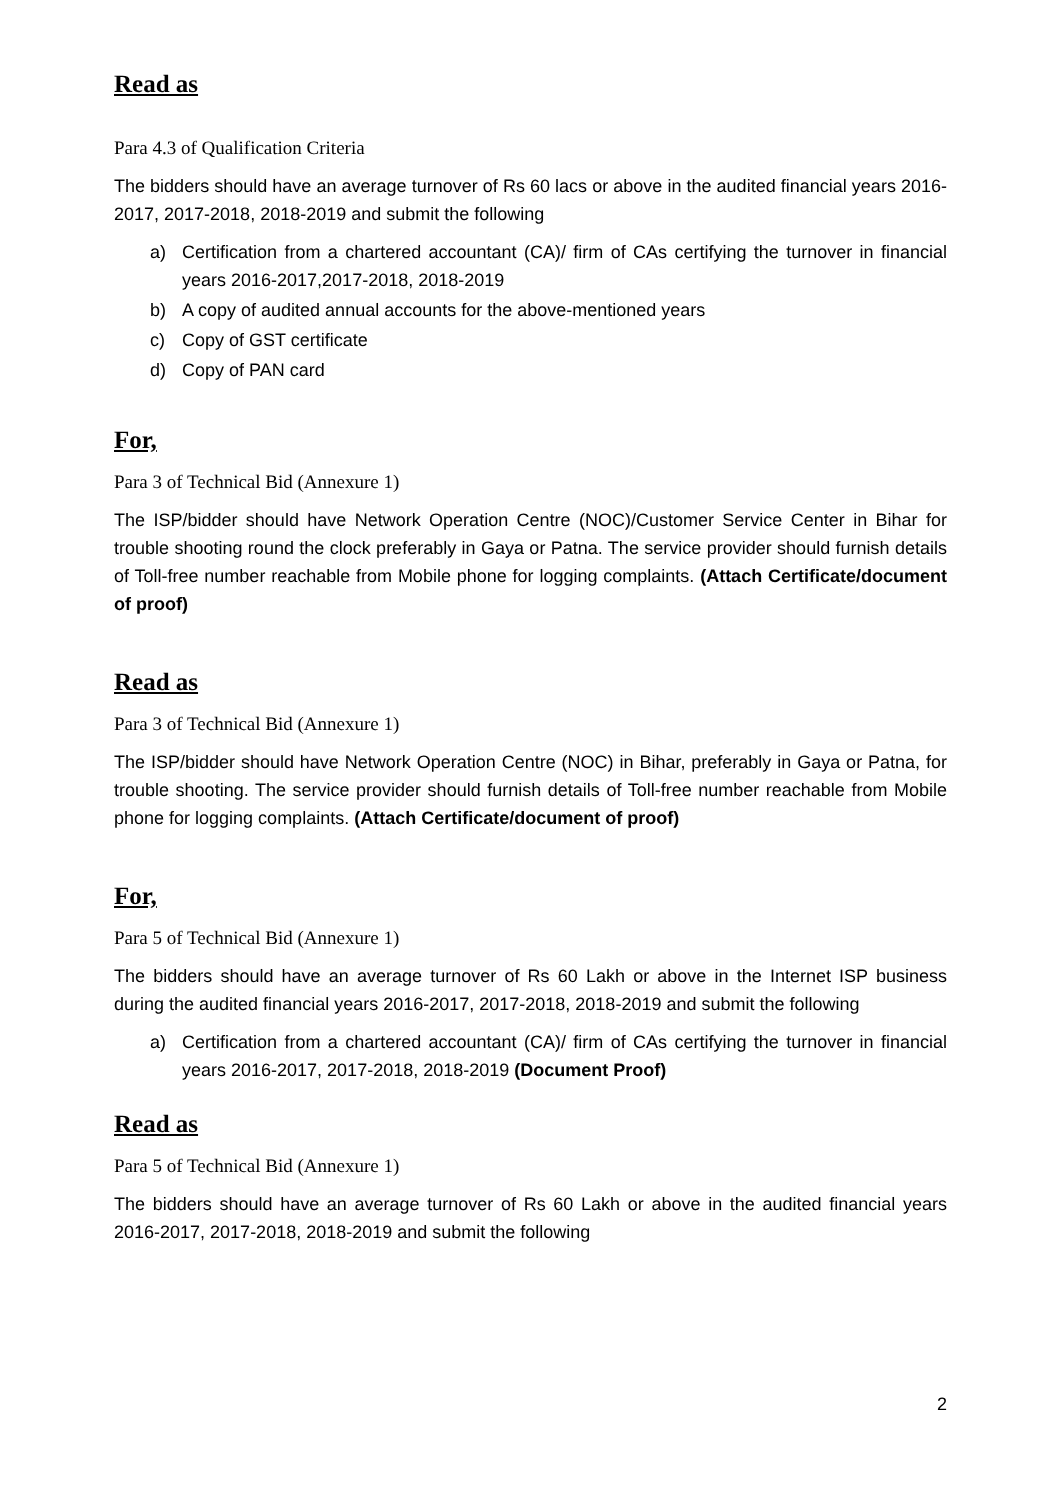Read as
Para 4.3 of Qualification Criteria
The bidders should have an average turnover of Rs 60 lacs or above in the audited financial years 2016-2017, 2017-2018, 2018-2019 and submit the following
a) Certification from a chartered accountant (CA)/ firm of CAs certifying the turnover in financial years 2016-2017,2017-2018, 2018-2019
b) A copy of audited annual accounts for the above-mentioned years
c) Copy of GST certificate
d) Copy of PAN card
For,
Para 3 of Technical Bid (Annexure 1)
The ISP/bidder should have Network Operation Centre (NOC)/Customer Service Center in Bihar for trouble shooting round the clock preferably in Gaya or Patna. The service provider should furnish details of Toll-free number reachable from Mobile phone for logging complaints. (Attach Certificate/document of proof)
Read as
Para 3 of Technical Bid (Annexure 1)
The ISP/bidder should have Network Operation Centre (NOC) in Bihar, preferably in Gaya or Patna, for trouble shooting. The service provider should furnish details of Toll-free number reachable from Mobile phone for logging complaints. (Attach Certificate/document of proof)
For,
Para 5 of Technical Bid (Annexure 1)
The bidders should have an average turnover of Rs 60 Lakh or above in the Internet ISP business during the audited financial years 2016-2017, 2017-2018, 2018-2019 and submit the following
a) Certification from a chartered accountant (CA)/ firm of CAs certifying the turnover in financial years 2016-2017, 2017-2018, 2018-2019 (Document Proof)
Read as
Para 5 of Technical Bid (Annexure 1)
The bidders should have an average turnover of Rs 60 Lakh or above in the audited financial years 2016-2017, 2017-2018, 2018-2019 and submit the following
2